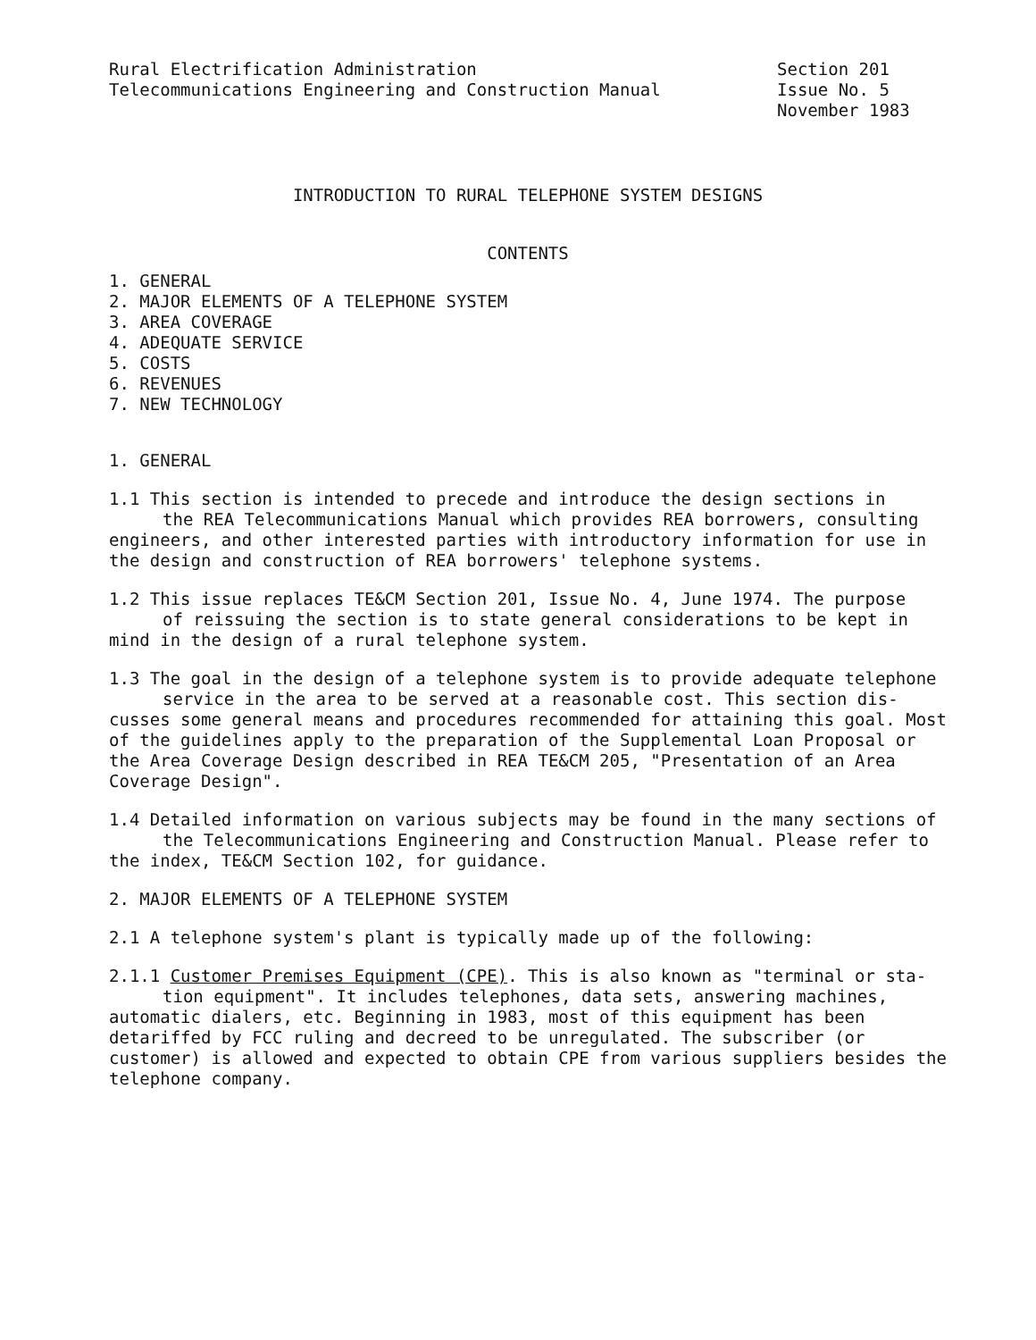Rural Electrification Administration
Telecommunications Engineering and Construction Manual
Section 201
Issue No. 5
November 1983
INTRODUCTION TO RURAL TELEPHONE SYSTEM DESIGNS
CONTENTS
1. GENERAL
2. MAJOR ELEMENTS OF A TELEPHONE SYSTEM
3. AREA COVERAGE
4. ADEQUATE SERVICE
5. COSTS
6. REVENUES
7. NEW TECHNOLOGY
1. GENERAL
1.1 This section is intended to precede and introduce the design sections in
the REA Telecommunications Manual which provides REA borrowers, consulting
engineers, and other interested parties with introductory information for use in the design and construction of REA borrowers' telephone systems.
1.2 This issue replaces TE&CM Section 201, Issue No. 4, June 1974. The purpose
of reissuing the section is to state general considerations to be kept in
mind in the design of a rural telephone system.
1.3 The goal in the design of a telephone system is to provide adequate telephone
service in the area to be served at a reasonable cost. This section dis-
cusses some general means and procedures recommended for attaining this goal. Most of the guidelines apply to the preparation of the Supplemental Loan Proposal or the Area Coverage Design described in REA TE&CM 205, "Presentation of an Area Coverage Design".
1.4 Detailed information on various subjects may be found in the many sections of
the Telecommunications Engineering and Construction Manual. Please refer to
the index, TE&CM Section 102, for guidance.
2. MAJOR ELEMENTS OF A TELEPHONE SYSTEM
2.1 A telephone system's plant is typically made up of the following:
2.1.1 Customer Premises Equipment (CPE). This is also known as "terminal or sta-
tion equipment". It includes telephones, data sets, answering machines,
automatic dialers, etc. Beginning in 1983, most of this equipment has been detariffed by FCC ruling and decreed to be unregulated. The subscriber (or customer) is allowed and expected to obtain CPE from various suppliers besides the telephone company.